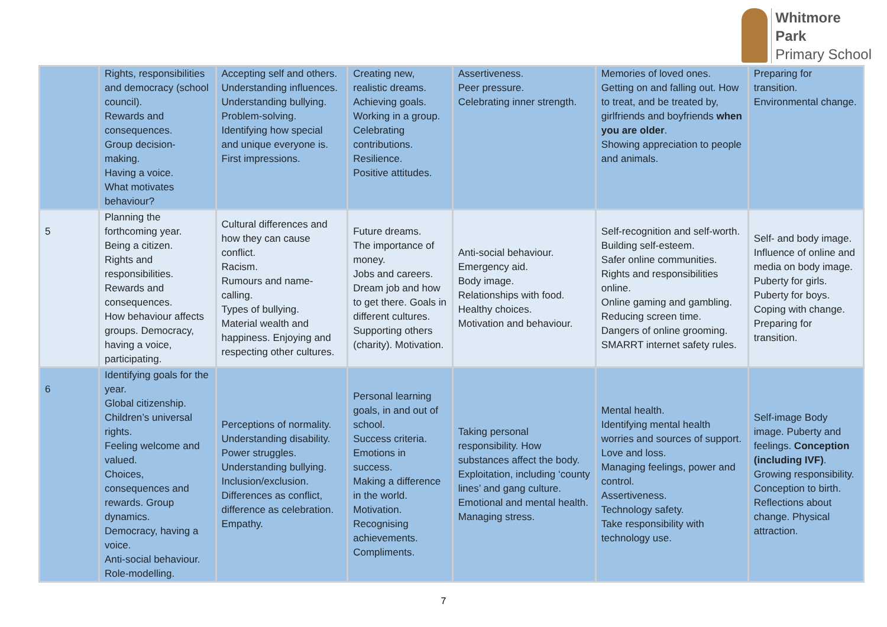Whitmore
Park
Primary School
| | Rights, responsibilities and democracy (school council). Rewards and consequences. Group decision-making. Having a voice. What motivates behaviour? | Accepting self and others. Understanding influences. Understanding bullying. Problem-solving. Identifying how special and unique everyone is. First impressions. | Creating new, realistic dreams. Achieving goals. Working in a group. Celebrating contributions. Resilience. Positive attitudes. | Assertiveness. Peer pressure. Celebrating inner strength. | Memories of loved ones. Getting on and falling out. How to treat, and be treated by, girlfriends and boyfriends when you are older . Showing appreciation to people and animals. | Preparing for transition. Environmental change. |
| 5 | Planning the forthcoming year. Being a citizen. Rights and responsibilities. Rewards and consequences. How behaviour affects groups. Democracy, having a voice, participating. | Cultural differences and how they can cause conflict. Racism. Rumours and name-calling. Types of bullying. Material wealth and happiness. Enjoying and respecting other cultures. | Future dreams. The importance of money. Jobs and careers. Dream job and how to get there. Goals in different cultures. Supporting others (charity). Motivation. | Anti-social behaviour. Emergency aid. Body image. Relationships with food. Healthy choices. Motivation and behaviour. | Self-recognition and self-worth. Building self-esteem. Safer online communities. Rights and responsibilities online. Online gaming and gambling. Reducing screen time. Dangers of online grooming. SMARRT internet safety rules. | Self- and body image. Influence of online and media on body image. Puberty for girls. Puberty for boys. Coping with change. Preparing for transition. |
| 6 | Identifying goals for the year. Global citizenship. Children’s universal rights. Feeling welcome and valued. Choices, consequences and rewards. Group dynamics. Democracy, having a voice. Anti-social behaviour. Role-modelling. | Perceptions of normality. Understanding disability. Power struggles. Understanding bullying. Inclusion/exclusion. Differences as conflict, difference as celebration. Empathy. | Personal learning goals, in and out of school. Success criteria. Emotions in success. Making a difference in the world. Motivation. Recognising achievements. Compliments. | Taking personal responsibility. How substances affect the body. Exploitation, including ‘county lines’ and gang culture. Emotional and mental health. Managing stress. | Mental health. Identifying mental health worries and sources of support. Love and loss. Managing feelings, power and control. Assertiveness. Technology safety. Take responsibility with technology use. | Self-image Body image. Puberty and feelings. Conception (including IVF) . Growing responsibility. Conception to birth. Reflections about change. Physical attraction. |
7